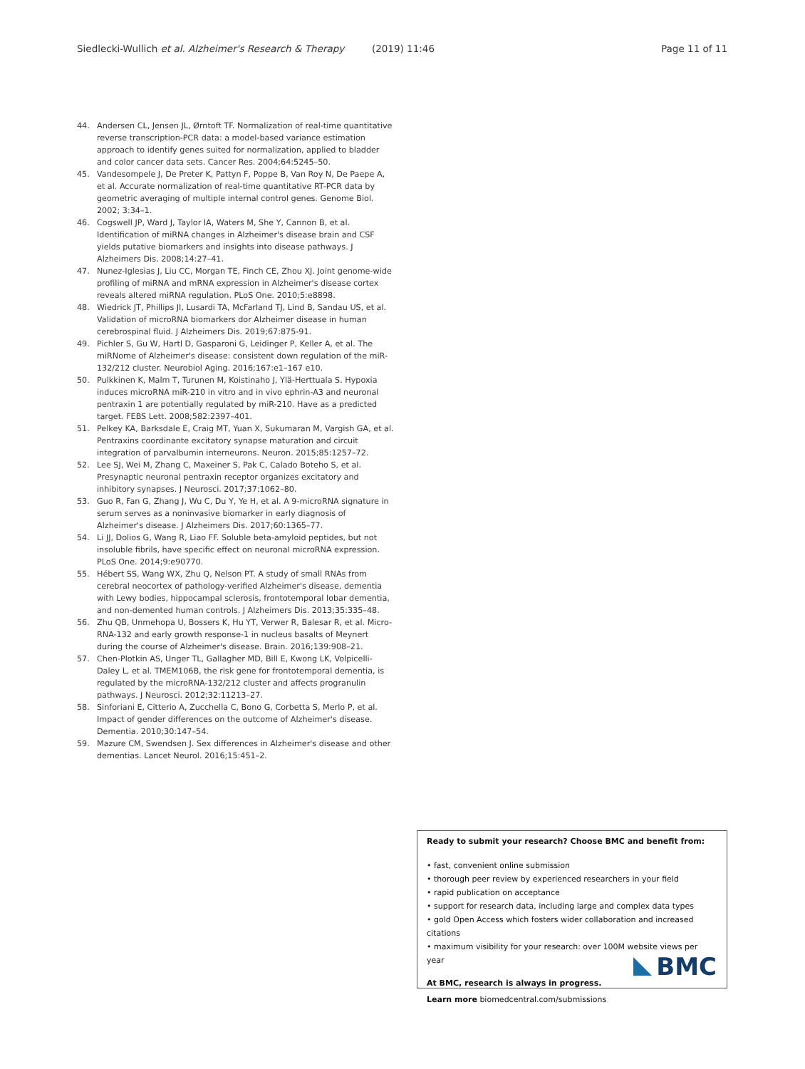Siedlecki-Wullich et al. Alzheimer's Research & Therapy (2019) 11:46 Page 11 of 11
44. Andersen CL, Jensen JL, Ørntoft TF. Normalization of real-time quantitative reverse transcription-PCR data: a model-based variance estimation approach to identify genes suited for normalization, applied to bladder and color cancer data sets. Cancer Res. 2004;64:5245–50.
45. Vandesompele J, De Preter K, Pattyn F, Poppe B, Van Roy N, De Paepe A, et al. Accurate normalization of real-time quantitative RT-PCR data by geometric averaging of multiple internal control genes. Genome Biol. 2002; 3:34–1.
46. Cogswell JP, Ward J, Taylor IA, Waters M, She Y, Cannon B, et al. Identification of miRNA changes in Alzheimer's disease brain and CSF yields putative biomarkers and insights into disease pathways. J Alzheimers Dis. 2008;14:27–41.
47. Nunez-Iglesias J, Liu CC, Morgan TE, Finch CE, Zhou XJ. Joint genome-wide profiling of miRNA and mRNA expression in Alzheimer's disease cortex reveals altered miRNA regulation. PLoS One. 2010;5:e8898.
48. Wiedrick JT, Phillips JI, Lusardi TA, McFarland TJ, Lind B, Sandau US, et al. Validation of microRNA biomarkers dor Alzheimer disease in human cerebrospinal fluid. J Alzheimers Dis. 2019;67:875-91.
49. Pichler S, Gu W, Hartl D, Gasparoni G, Leidinger P, Keller A, et al. The miRNome of Alzheimer's disease: consistent down regulation of the miR-132/212 cluster. Neurobiol Aging. 2016;167:e1–167 e10.
50. Pulkkinen K, Malm T, Turunen M, Koistinaho J, Ylä-Herttuala S. Hypoxia induces microRNA miR-210 in vitro and in vivo ephrin-A3 and neuronal pentraxin 1 are potentially regulated by miR-210. Have as a predicted target. FEBS Lett. 2008;582:2397–401.
51. Pelkey KA, Barksdale E, Craig MT, Yuan X, Sukumaran M, Vargish GA, et al. Pentraxins coordinante excitatory synapse maturation and circuit integration of parvalbumin interneurons. Neuron. 2015;85:1257–72.
52. Lee SJ, Wei M, Zhang C, Maxeiner S, Pak C, Calado Boteho S, et al. Presynaptic neuronal pentraxin receptor organizes excitatory and inhibitory synapses. J Neurosci. 2017;37:1062–80.
53. Guo R, Fan G, Zhang J, Wu C, Du Y, Ye H, et al. A 9-microRNA signature in serum serves as a noninvasive biomarker in early diagnosis of Alzheimer's disease. J Alzheimers Dis. 2017;60:1365–77.
54. Li JJ, Dolios G, Wang R, Liao FF. Soluble beta-amyloid peptides, but not insoluble fibrils, have specific effect on neuronal microRNA expression. PLoS One. 2014;9:e90770.
55. Hébert SS, Wang WX, Zhu Q, Nelson PT. A study of small RNAs from cerebral neocortex of pathology-verified Alzheimer's disease, dementia with Lewy bodies, hippocampal sclerosis, frontotemporal lobar dementia, and non-demented human controls. J Alzheimers Dis. 2013;35:335–48.
56. Zhu QB, Unmehopa U, Bossers K, Hu YT, Verwer R, Balesar R, et al. Micro-RNA-132 and early growth response-1 in nucleus basalts of Meynert during the course of Alzheimer's disease. Brain. 2016;139:908–21.
57. Chen-Plotkin AS, Unger TL, Gallagher MD, Bill E, Kwong LK, Volpicelli-Daley L, et al. TMEM106B, the risk gene for frontotemporal dementia, is regulated by the microRNA-132/212 cluster and affects progranulin pathways. J Neurosci. 2012;32:11213–27.
58. Sinforiani E, Citterio A, Zucchella C, Bono G, Corbetta S, Merlo P, et al. Impact of gender differences on the outcome of Alzheimer's disease. Dementia. 2010;30:147–54.
59. Mazure CM, Swendsen J. Sex differences in Alzheimer's disease and other dementias. Lancet Neurol. 2016;15:451–2.
Ready to submit your research? Choose BMC and benefit from:
• fast, convenient online submission
• thorough peer review by experienced researchers in your field
• rapid publication on acceptance
• support for research data, including large and complex data types
• gold Open Access which fosters wider collaboration and increased citations
• maximum visibility for your research: over 100M website views per year
At BMC, research is always in progress.
Learn more biomedcentral.com/submissions
BMC